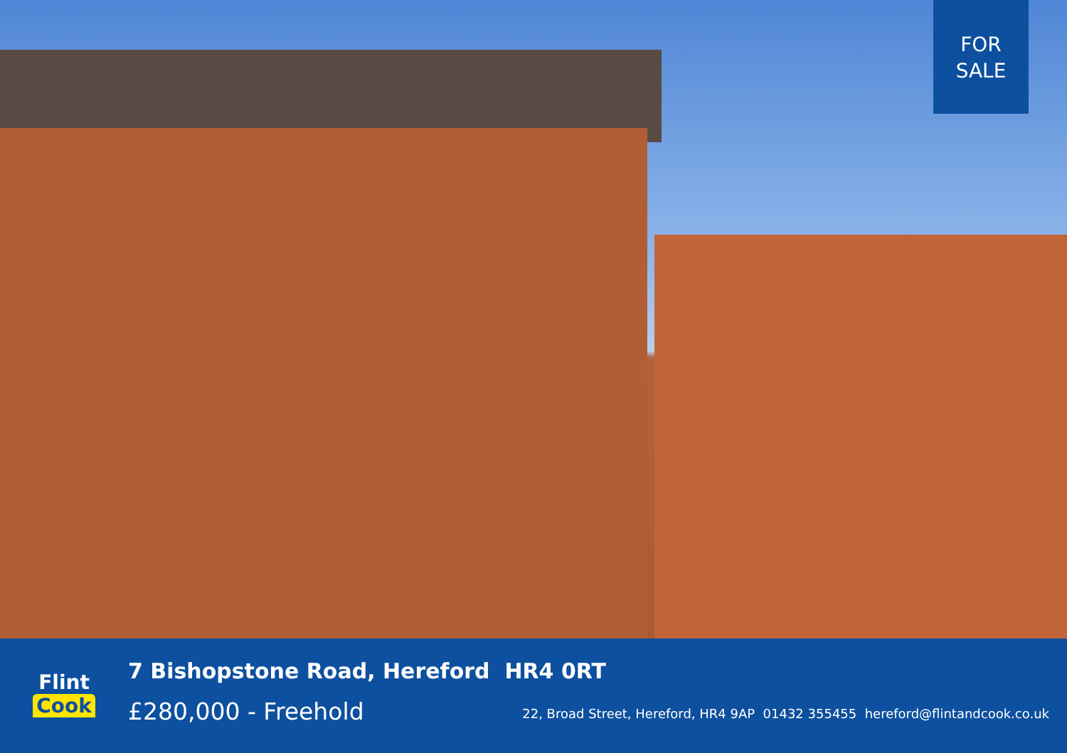FOR
SALE
Flint
Cook
7 Bishopstone Road, Hereford HR4 0RT
£280,000 - Freehold
22, Broad Street, Hereford, HR4 9AP 01432 355455 hereford@flintandcook.co.uk